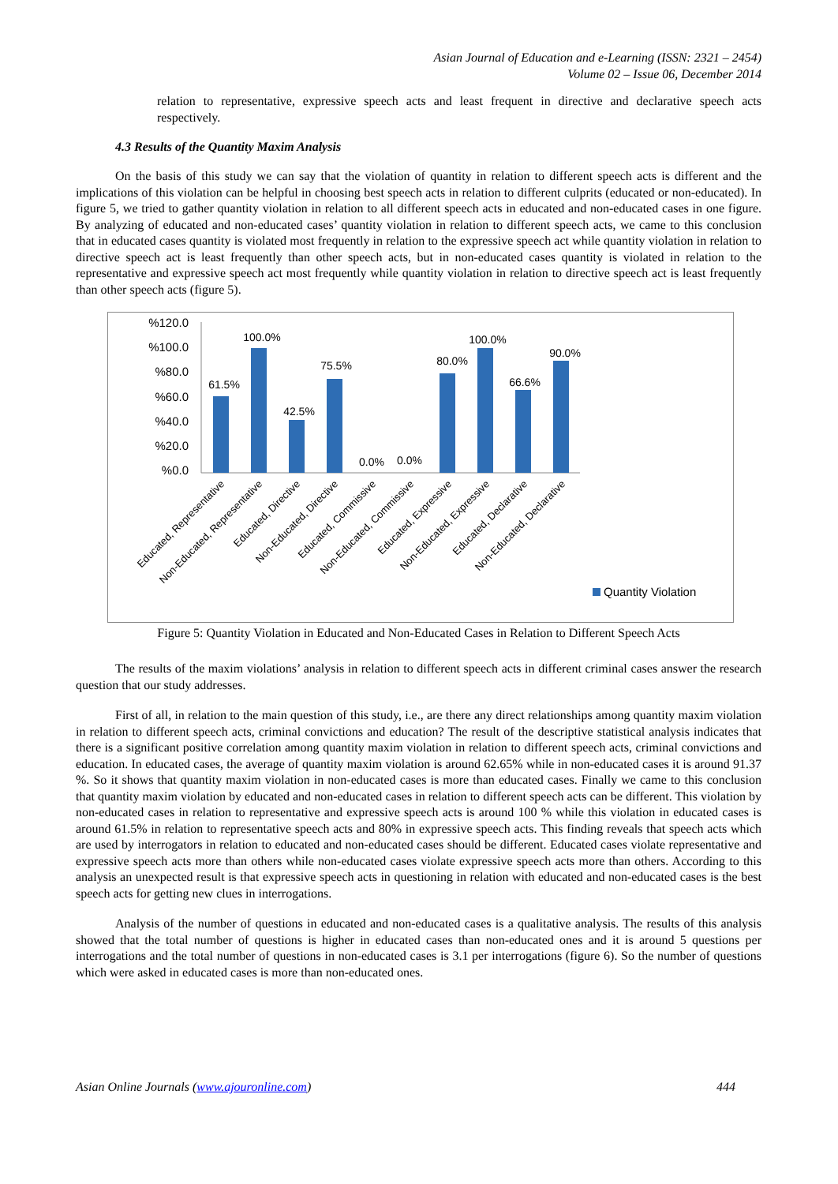Asian Journal of Education and e-Learning (ISSN: 2321 – 2454)
Volume 02 – Issue 06, December 2014
relation to representative, expressive speech acts and least frequent in directive and declarative speech acts respectively.
4.3 Results of the Quantity Maxim Analysis
On the basis of this study we can say that the violation of quantity in relation to different speech acts is different and the implications of this violation can be helpful in choosing best speech acts in relation to different culprits (educated or non-educated). In figure 5, we tried to gather quantity violation in relation to all different speech acts in educated and non-educated cases in one figure. By analyzing of educated and non-educated cases’ quantity violation in relation to different speech acts, we came to this conclusion that in educated cases quantity is violated most frequently in relation to the expressive speech act while quantity violation in relation to directive speech act is least frequently than other speech acts, but in non-educated cases quantity is violated in relation to the representative and expressive speech act most frequently while quantity violation in relation to directive speech act is least frequently than other speech acts (figure 5).
%120.0
%100.0
%80.0
%60.0
%40.0
%20.0
%0.0
61.5%
100.0%
42.5%
75.5%
0.0%
0.0%
80.0%
100.0%
66.6%
90.0%
Educated, Representative
Non-Educated, Representative
Educated, Directive
Non-Educated, Directive
Educated, Commissive
Non-Educated, Commissive
Educated, Expressive
Non-Educated, Expressive
Educated, Declarative
Non-Educated, Declarative
Quantity Violation
Figure 5: Quantity Violation in Educated and Non-Educated Cases in Relation to Different Speech Acts
The results of the maxim violations’ analysis in relation to different speech acts in different criminal cases answer the research question that our study addresses.
First of all, in relation to the main question of this study, i.e., are there any direct relationships among quantity maxim violation in relation to different speech acts, criminal convictions and education? The result of the descriptive statistical analysis indicates that there is a significant positive correlation among quantity maxim violation in relation to different speech acts, criminal convictions and education. In educated cases, the average of quantity maxim violation is around 62.65% while in non-educated cases it is around 91.37 %. So it shows that quantity maxim violation in non-educated cases is more than educated cases. Finally we came to this conclusion that quantity maxim violation by educated and non-educated cases in relation to different speech acts can be different. This violation by non-educated cases in relation to representative and expressive speech acts is around 100 % while this violation in educated cases is around 61.5% in relation to representative speech acts and 80% in expressive speech acts. This finding reveals that speech acts which are used by interrogators in relation to educated and non-educated cases should be different. Educated cases violate representative and expressive speech acts more than others while non-educated cases violate expressive speech acts more than others. According to this analysis an unexpected result is that expressive speech acts in questioning in relation with educated and non-educated cases is the best speech acts for getting new clues in interrogations.
Analysis of the number of questions in educated and non-educated cases is a qualitative analysis. The results of this analysis showed that the total number of questions is higher in educated cases than non-educated ones and it is around 5 questions per interrogations and the total number of questions in non-educated cases is 3.1 per interrogations (figure 6). So the number of questions which were asked in educated cases is more than non-educated ones.
Asian Online Journals (www.ajouronline.com) 444